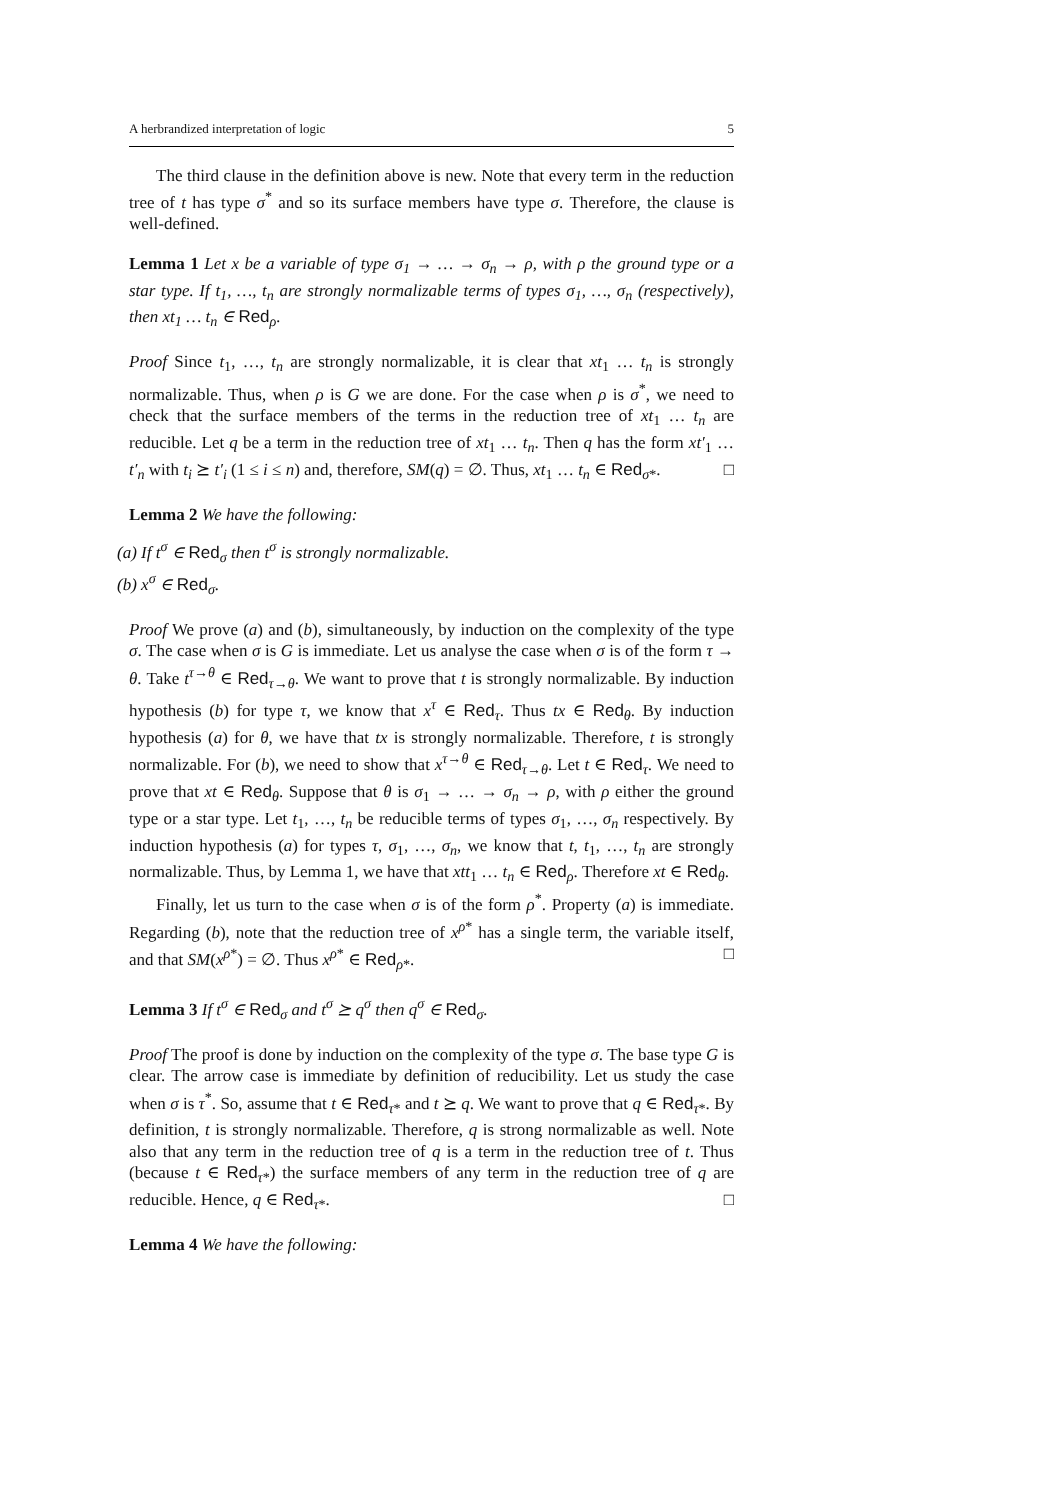A herbrandized interpretation of logic 5
The third clause in the definition above is new. Note that every term in the reduction tree of t has type σ<sup>*</sup> and so its surface members have type σ. Therefore, the clause is well-defined.
Lemma 1 Let x be a variable of type σ<sub>1</sub> → … → σ<sub>n</sub> → ρ, with ρ the ground type or a star type. If t<sub>1</sub>, …, t<sub>n</sub> are strongly normalizable terms of types σ<sub>1</sub>, …, σ<sub>n</sub> (respectively), then xt<sub>1</sub> … t<sub>n</sub> ∈ Red<sub>ρ</sub>.
Proof Since t<sub>1</sub>, …, t<sub>n</sub> are strongly normalizable, it is clear that xt<sub>1</sub> … t<sub>n</sub> is strongly normalizable. Thus, when ρ is G we are done. For the case when ρ is σ<sup>*</sup>, we need to check that the surface members of the terms in the reduction tree of xt<sub>1</sub> … t<sub>n</sub> are reducible. Let q be a term in the reduction tree of xt<sub>1</sub> … t<sub>n</sub>. Then q has the form xt′<sub>1</sub> … t′<sub>n</sub> with t<sub>i</sub> ⪰ t′<sub>i</sub> (1 ≤ i ≤ n) and, therefore, SM(q) = ∅. Thus, xt<sub>1</sub> … t<sub>n</sub> ∈ Red<sub>σ*</sub>. □
Lemma 2 We have the following:
(a) If t<sup>σ</sup> ∈ Red<sub>σ</sub> then t<sup>σ</sup> is strongly normalizable.
(b) x<sup>σ</sup> ∈ Red<sub>σ</sub>.
Proof We prove (a) and (b), simultaneously, by induction on the complexity of the type σ. The case when σ is G is immediate. Let us analyse the case when σ is of the form τ → θ. Take t<sup>τ→θ</sup> ∈ Red<sub>τ→θ</sub>. We want to prove that t is strongly normalizable. By induction hypothesis (b) for type τ, we know that x<sup>τ</sup> ∈ Red<sub>τ</sub>. Thus tx ∈ Red<sub>θ</sub>. By induction hypothesis (a) for θ, we have that tx is strongly normalizable. Therefore, t is strongly normalizable. For (b), we need to show that x<sup>τ→θ</sup> ∈ Red<sub>τ→θ</sub>. Let t ∈ Red<sub>τ</sub>. We need to prove that xt ∈ Red<sub>θ</sub>. Suppose that θ is σ<sub>1</sub> → … → σ<sub>n</sub> → ρ, with ρ either the ground type or a star type. Let t<sub>1</sub>, …, t<sub>n</sub> be reducible terms of types σ<sub>1</sub>, …, σ<sub>n</sub> respectively. By induction hypothesis (a) for types τ, σ<sub>1</sub>, …, σ<sub>n</sub>, we know that t, t<sub>1</sub>, …, t<sub>n</sub> are strongly normalizable. Thus, by Lemma 1, we have that xtt<sub>1</sub> … t<sub>n</sub> ∈ Red<sub>ρ</sub>. Therefore xt ∈ Red<sub>θ</sub>.
Finally, let us turn to the case when σ is of the form ρ<sup>*</sup>. Property (a) is immediate. Regarding (b), note that the reduction tree of x<sup>ρ*</sup> has a single term, the variable itself, and that SM(x<sup>ρ*</sup>) = ∅. Thus x<sup>ρ*</sup> ∈ Red<sub>ρ*</sub>. □
Lemma 3 If t<sup>σ</sup> ∈ Red<sub>σ</sub> and t<sup>σ</sup> ⪰ q<sup>σ</sup> then q<sup>σ</sup> ∈ Red<sub>σ</sub>.
Proof The proof is done by induction on the complexity of the type σ. The base type G is clear. The arrow case is immediate by definition of reducibility. Let us study the case when σ is τ<sup>*</sup>. So, assume that t ∈ Red<sub>τ*</sub> and t ⪰ q. We want to prove that q ∈ Red<sub>τ*</sub>. By definition, t is strongly normalizable. Therefore, q is strong normalizable as well. Note also that any term in the reduction tree of q is a term in the reduction tree of t. Thus (because t ∈ Red<sub>τ*</sub>) the surface members of any term in the reduction tree of q are reducible. Hence, q ∈ Red<sub>τ*</sub>. □
Lemma 4 We have the following: